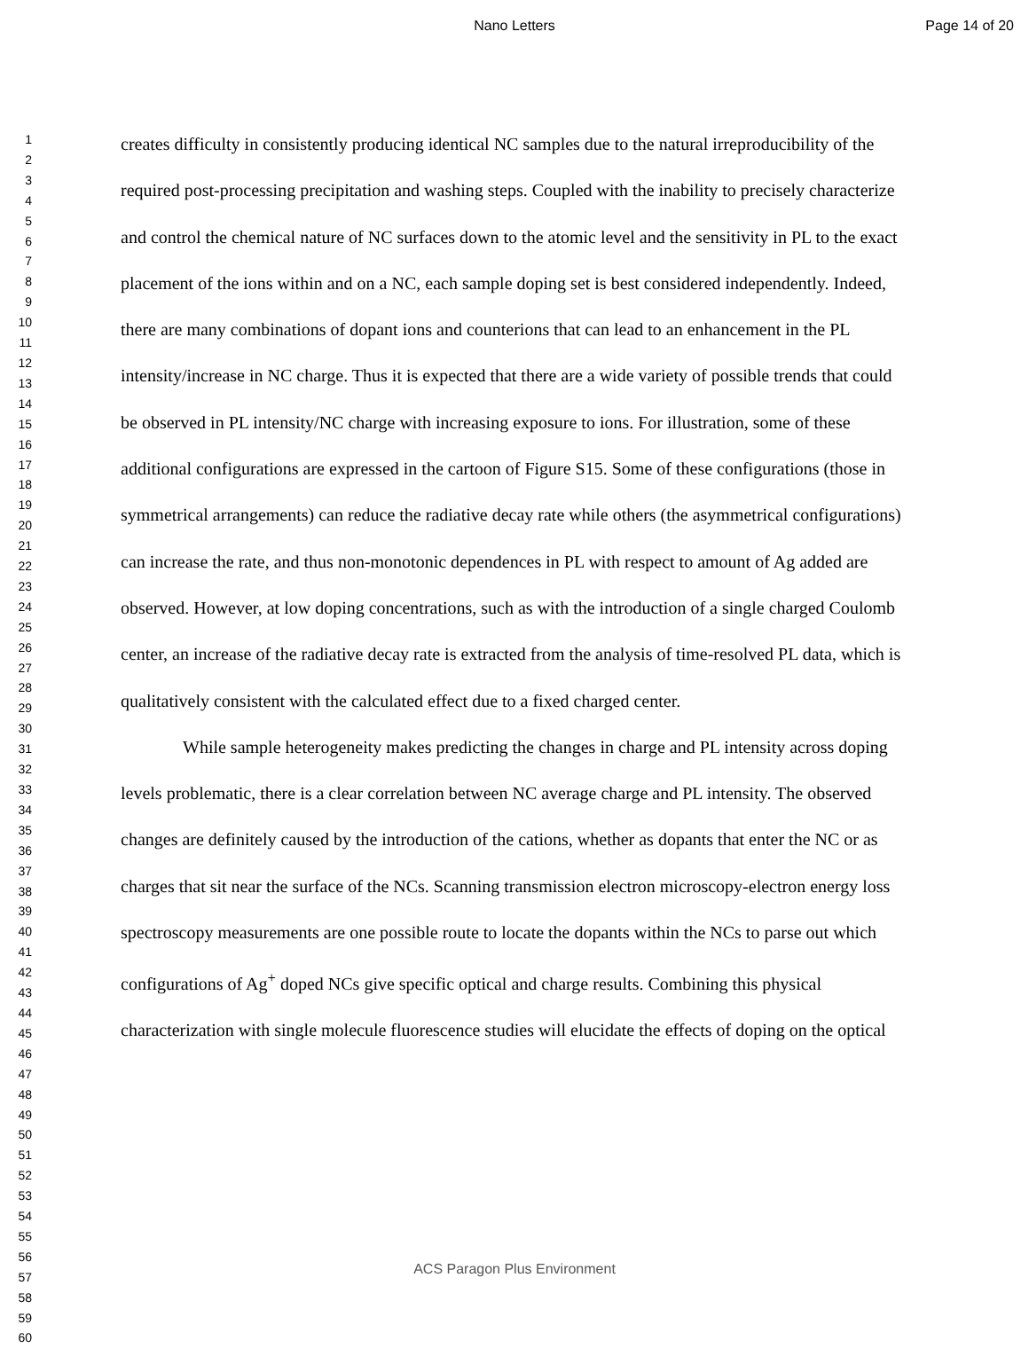Nano Letters Page 14 of 20
1
2
3
4
5
6
7
8
9
10
11
12
13
14
15
16
17
18
19
20
21
22
23
24
25
26
27
28
29
30
31
32
33
34
35
36
37
38
39
40
41
42
43
44
45
46
47
48
49
50
51
52
53
54
55
56
57
58
59
60
creates difficulty in consistently producing identical NC samples due to the natural irreproducibility of the required post-processing precipitation and washing steps. Coupled with the inability to precisely characterize and control the chemical nature of NC surfaces down to the atomic level and the sensitivity in PL to the exact placement of the ions within and on a NC, each sample doping set is best considered independently. Indeed, there are many combinations of dopant ions and counterions that can lead to an enhancement in the PL intensity/increase in NC charge. Thus it is expected that there are a wide variety of possible trends that could be observed in PL intensity/NC charge with increasing exposure to ions. For illustration, some of these additional configurations are expressed in the cartoon of Figure S15. Some of these configurations (those in symmetrical arrangements) can reduce the radiative decay rate while others (the asymmetrical configurations) can increase the rate, and thus non-monotonic dependences in PL with respect to amount of Ag added are observed. However, at low doping concentrations, such as with the introduction of a single charged Coulomb center, an increase of the radiative decay rate is extracted from the analysis of time-resolved PL data, which is qualitatively consistent with the calculated effect due to a fixed charged center.
While sample heterogeneity makes predicting the changes in charge and PL intensity across doping levels problematic, there is a clear correlation between NC average charge and PL intensity. The observed changes are definitely caused by the introduction of the cations, whether as dopants that enter the NC or as charges that sit near the surface of the NCs. Scanning transmission electron microscopy-electron energy loss spectroscopy measurements are one possible route to locate the dopants within the NCs to parse out which configurations of Ag<sup>+</sup> doped NCs give specific optical and charge results. Combining this physical characterization with single molecule fluorescence studies will elucidate the effects of doping on the optical
ACS Paragon Plus Environment